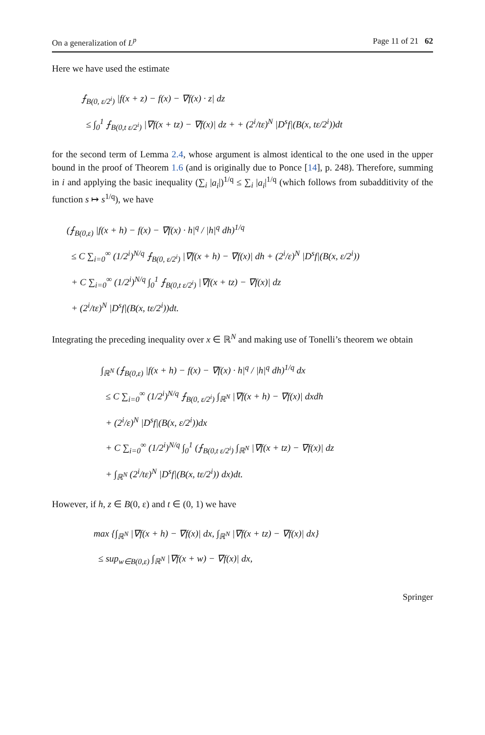On a generalization of L<sup>p</sup> Page 11 of 21 62
Here we have used the estimate
⨍<sub>B(0, ε/2<sup>i</sup>)</sub> |f(x + z) − f(x) − ∇f(x) · z| dz
≤ ∫<sub>0</sub><sup>1</sup> ⨍<sub>B(0,t ε/2<sup>i</sup>)</sub> |∇f(x + tz) − ∇f(x)| dz + + (2<sup>i</sup>/tε)<sup>N</sup> |D<sup>s</sup>f|(B(x, tε/2<sup>i</sup>))dt
for the second term of Lemma 2.4, whose argument is almost identical to the one used in the upper bound in the proof of Theorem 1.6 (and is originally due to Ponce [14], p. 248). Therefore, summing in i and applying the basic inequality (∑<sub>i</sub> |a<sub>i</sub>|)<sup>1/q</sup> ≤ ∑<sub>i</sub> |a<sub>i</sub>|<sup>1/q</sup> (which follows from subadditivity of the function s ↦ s<sup>1/q</sup>), we have
(⨍<sub>B(0,ε)</sub> |f(x + h) − f(x) − ∇f(x) · h|<sup>q</sup> / |h|<sup>q</sup> dh)<sup>1/q</sup>
≤ C ∑<sub>i=0</sub><sup>∞</sup> (1/2<sup>i</sup>)<sup>N/q</sup> ⨍<sub>B(0, ε/2<sup>i</sup>)</sub> |∇f(x + h) − ∇f(x)| dh + (2<sup>i</sup>/ε)<sup>N</sup> |D<sup>s</sup>f|(B(x, ε/2<sup>i</sup>))
+ C ∑<sub>i=0</sub><sup>∞</sup> (1/2<sup>i</sup>)<sup>N/q</sup> ∫<sub>0</sub><sup>1</sup> ⨍<sub>B(0,t ε/2<sup>i</sup>)</sub> |∇f(x + tz) − ∇f(x)| dz
+ (2<sup>i</sup>/tε)<sup>N</sup> |D<sup>s</sup>f|(B(x, tε/2<sup>i</sup>))dt.
Integrating the preceding inequality over x ∈ ℝ<sup>N</sup> and making use of Tonelli’s theorem we obtain
∫<sub>ℝ<sup>N</sup></sub> (⨍<sub>B(0,ε)</sub> |f(x + h) − f(x) − ∇f(x) · h|<sup>q</sup> / |h|<sup>q</sup> dh)<sup>1/q</sup> dx
≤ C ∑<sub>i=0</sub><sup>∞</sup> (1/2<sup>i</sup>)<sup>N/q</sup> ⨍<sub>B(0, ε/2<sup>i</sup>)</sub> ∫<sub>ℝ<sup>N</sup></sub> |∇f(x + h) − ∇f(x)| dxdh
+ (2<sup>i</sup>/ε)<sup>N</sup> |D<sup>s</sup>f|(B(x, ε/2<sup>i</sup>))dx
+ C ∑<sub>i=0</sub><sup>∞</sup> (1/2<sup>i</sup>)<sup>N/q</sup> ∫<sub>0</sub><sup>1</sup> (⨍<sub>B(0,t ε/2<sup>i</sup>)</sub> ∫<sub>ℝ<sup>N</sup></sub> |∇f(x + tz) − ∇f(x)| dz
+ ∫<sub>ℝ<sup>N</sup></sub> (2<sup>i</sup>/tε)<sup>N</sup> |D<sup>s</sup>f|(B(x, tε/2<sup>i</sup>)) dx)dt.
However, if h, z ∈ B(0, ε) and t ∈ (0, 1) we have
max {∫<sub>ℝ<sup>N</sup></sub> |∇f(x + h) − ∇f(x)| dx, ∫<sub>ℝ<sup>N</sup></sub> |∇f(x + tz) − ∇f(x)| dx}
≤ sup<sub>w∈B(0,ε)</sub> ∫<sub>ℝ<sup>N</sup></sub> |∇f(x + w) − ∇f(x)| dx,
Springer